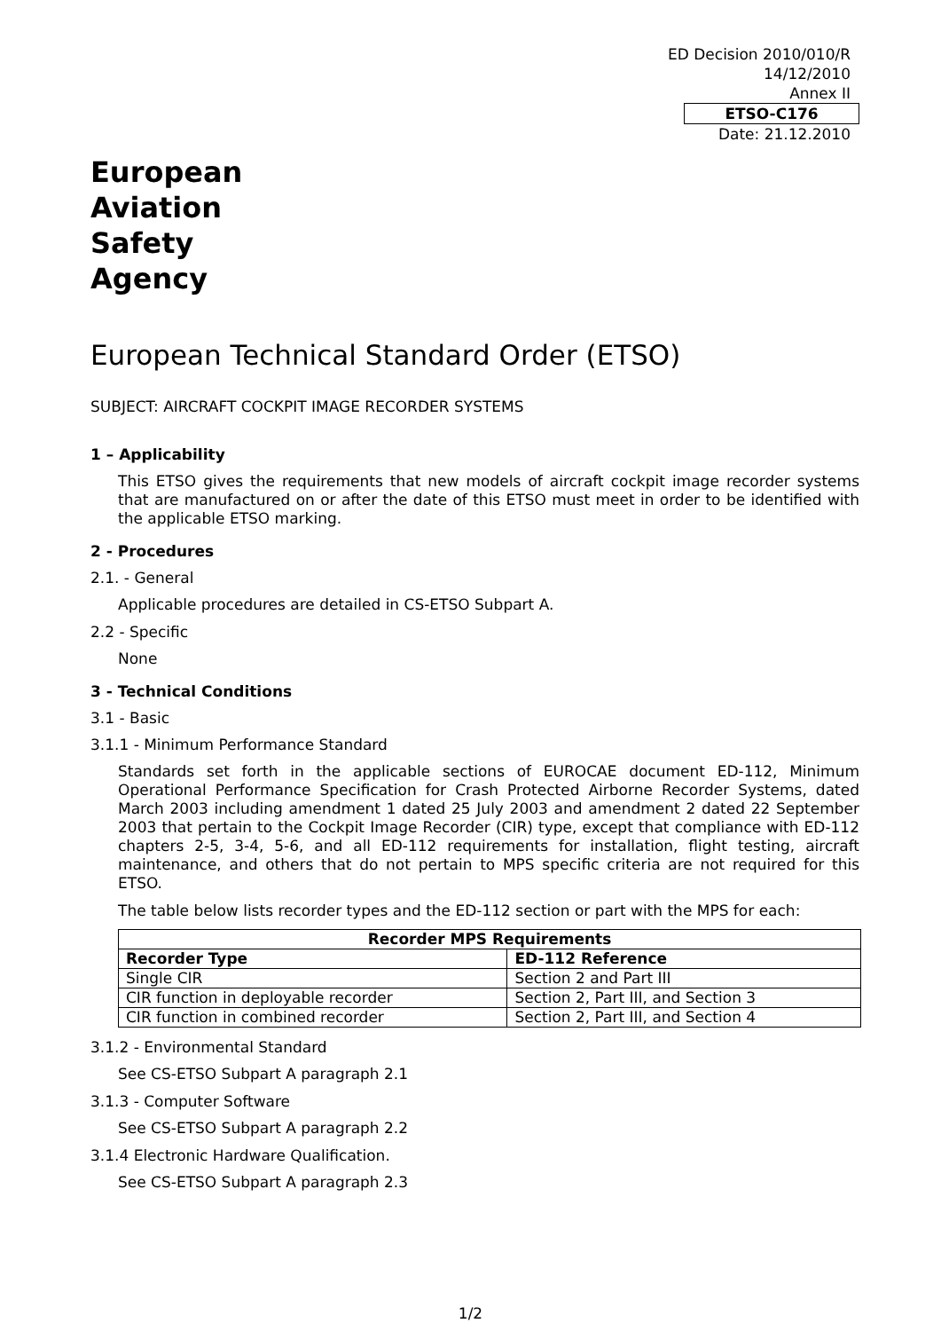ED Decision 2010/010/R
14/12/2010
Annex II
ETSO-C176
Date: 21.12.2010
European
Aviation
Safety
Agency
European Technical Standard Order (ETSO)
SUBJECT: AIRCRAFT COCKPIT IMAGE RECORDER SYSTEMS
1 – Applicability
This ETSO gives the requirements that new models of aircraft cockpit image recorder systems that are manufactured on or after the date of this ETSO must meet in order to be identified with the applicable ETSO marking.
2 - Procedures
2.1. - General
Applicable procedures are detailed in CS-ETSO Subpart A.
2.2 - Specific
None
3 - Technical Conditions
3.1 - Basic
3.1.1 - Minimum Performance Standard
Standards set forth in the applicable sections of EUROCAE document ED-112, Minimum Operational Performance Specification for Crash Protected Airborne Recorder Systems, dated March 2003 including amendment 1 dated 25 July 2003 and amendment 2 dated 22 September 2003 that pertain to the Cockpit Image Recorder (CIR) type, except that compliance with ED-112 chapters 2-5, 3-4, 5-6, and all ED-112 requirements for installation, flight testing, aircraft maintenance, and others that do not pertain to MPS specific criteria are not required for this ETSO.
The table below lists recorder types and the ED-112 section or part with the MPS for each:
| Recorder MPS Requirements | |
| --- | --- |
| Recorder Type | ED-112 Reference |
| Single CIR | Section 2 and Part III |
| CIR function in deployable recorder | Section 2, Part III, and Section 3 |
| CIR function in combined recorder | Section 2, Part III, and Section 4 |
3.1.2 - Environmental Standard
See CS-ETSO Subpart A paragraph 2.1
3.1.3 - Computer Software
See CS-ETSO Subpart A paragraph 2.2
3.1.4 Electronic Hardware Qualification.
See CS-ETSO Subpart A paragraph 2.3
1/2